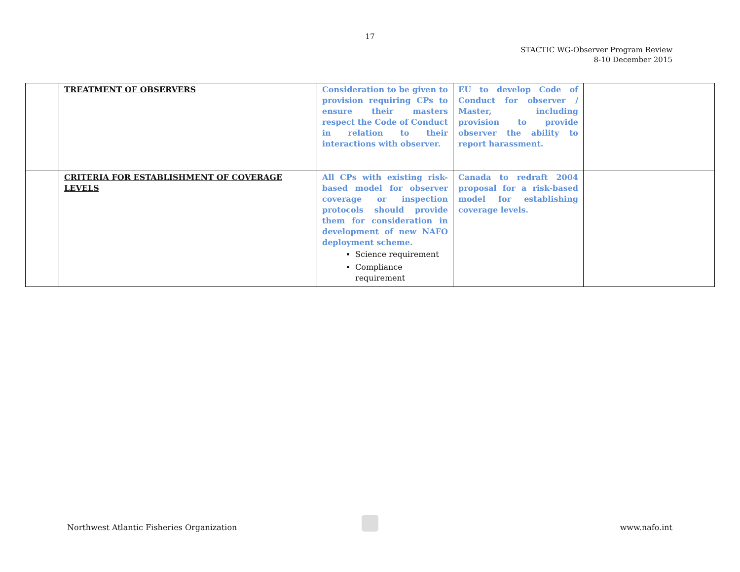17
STACTIC WG-Observer Program Review
8-10 December 2015
| | TREATMENT OF OBSERVERS | Consideration to be given to provision requiring CPs to ensure their masters respect the Code of Conduct in relation to their interactions with observer. | EU to develop Code of Conduct for observer / Master, including provision to provide observer the ability to report harassment. | |
| | CRITERIA FOR ESTABLISHMENT OF COVERAGE LEVELS | All CPs with existing risk-based model for observer coverage or inspection protocols should provide them for consideration in development of new NAFO deployment scheme. Science requirement Compliance requirement | Canada to redraft 2004 proposal for a risk-based model for establishing coverage levels. | |
Northwest Atlantic Fisheries Organization www.nafo.int